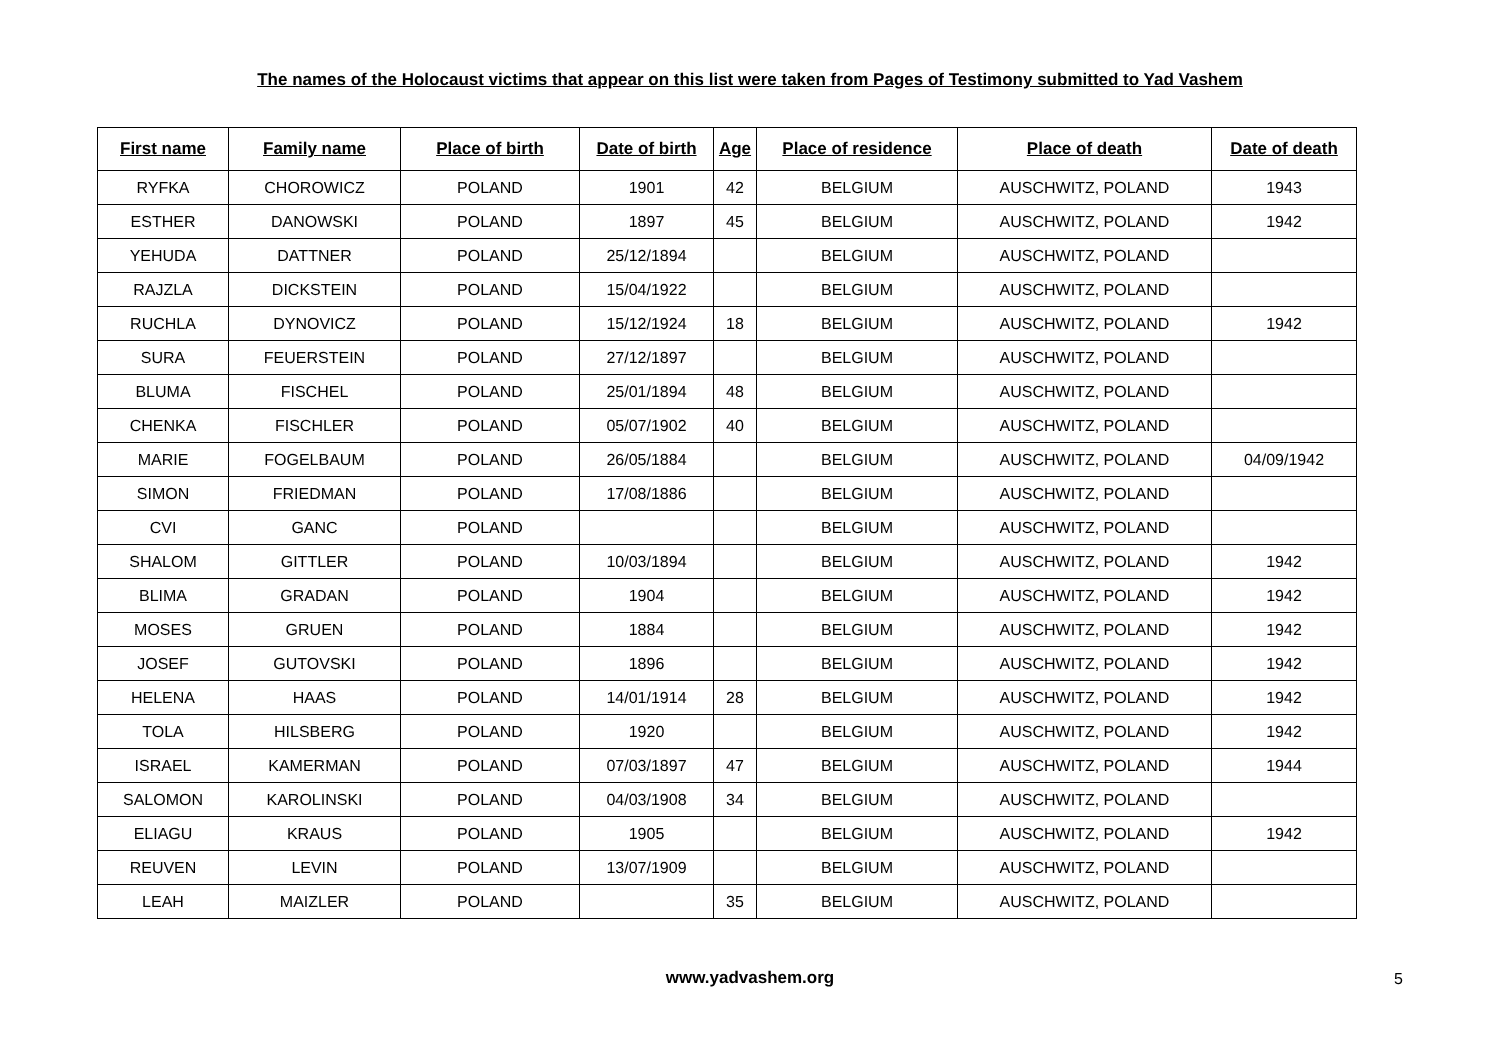The names of the Holocaust victims that appear on this list were taken from Pages of Testimony submitted to Yad Vashem
| First name | Family name | Place of birth | Date of birth | Age | Place of residence | Place of death | Date of death |
| --- | --- | --- | --- | --- | --- | --- | --- |
| RYFKA | CHOROWICZ | POLAND | 1901 | 42 | BELGIUM | AUSCHWITZ, POLAND | 1943 |
| ESTHER | DANOWSKI | POLAND | 1897 | 45 | BELGIUM | AUSCHWITZ, POLAND | 1942 |
| YEHUDA | DATTNER | POLAND | 25/12/1894 | | BELGIUM | AUSCHWITZ, POLAND | |
| RAJZLA | DICKSTEIN | POLAND | 15/04/1922 | | BELGIUM | AUSCHWITZ, POLAND | |
| RUCHLA | DYNOVICZ | POLAND | 15/12/1924 | 18 | BELGIUM | AUSCHWITZ, POLAND | 1942 |
| SURA | FEUERSTEIN | POLAND | 27/12/1897 | | BELGIUM | AUSCHWITZ, POLAND | |
| BLUMA | FISCHEL | POLAND | 25/01/1894 | 48 | BELGIUM | AUSCHWITZ, POLAND | |
| CHENKA | FISCHLER | POLAND | 05/07/1902 | 40 | BELGIUM | AUSCHWITZ, POLAND | |
| MARIE | FOGELBAUM | POLAND | 26/05/1884 | | BELGIUM | AUSCHWITZ, POLAND | 04/09/1942 |
| SIMON | FRIEDMAN | POLAND | 17/08/1886 | | BELGIUM | AUSCHWITZ, POLAND | |
| CVI | GANC | POLAND | | | BELGIUM | AUSCHWITZ, POLAND | |
| SHALOM | GITTLER | POLAND | 10/03/1894 | | BELGIUM | AUSCHWITZ, POLAND | 1942 |
| BLIMA | GRADAN | POLAND | 1904 | | BELGIUM | AUSCHWITZ, POLAND | 1942 |
| MOSES | GRUEN | POLAND | 1884 | | BELGIUM | AUSCHWITZ, POLAND | 1942 |
| JOSEF | GUTOVSKI | POLAND | 1896 | | BELGIUM | AUSCHWITZ, POLAND | 1942 |
| HELENA | HAAS | POLAND | 14/01/1914 | 28 | BELGIUM | AUSCHWITZ, POLAND | 1942 |
| TOLA | HILSBERG | POLAND | 1920 | | BELGIUM | AUSCHWITZ, POLAND | 1942 |
| ISRAEL | KAMERMAN | POLAND | 07/03/1897 | 47 | BELGIUM | AUSCHWITZ, POLAND | 1944 |
| SALOMON | KAROLINSKI | POLAND | 04/03/1908 | 34 | BELGIUM | AUSCHWITZ, POLAND | |
| ELIAGU | KRAUS | POLAND | 1905 | | BELGIUM | AUSCHWITZ, POLAND | 1942 |
| REUVEN | LEVIN | POLAND | 13/07/1909 | | BELGIUM | AUSCHWITZ, POLAND | |
| LEAH | MAIZLER | POLAND | | 35 | BELGIUM | AUSCHWITZ, POLAND | |
www.yadvashem.org 5